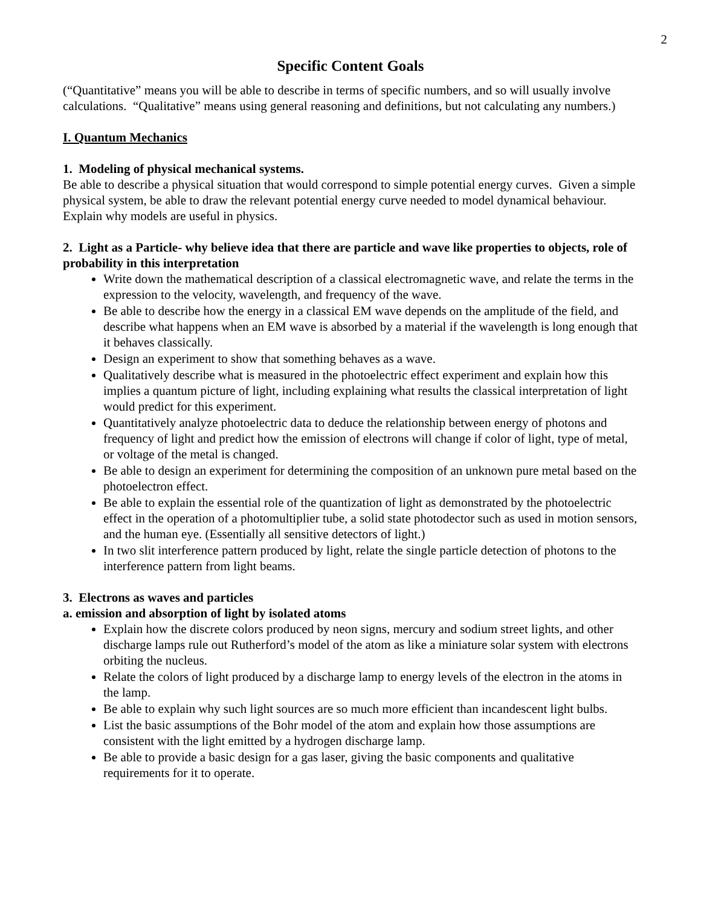2
Specific Content Goals
(“Quantitative” means you will be able to describe in terms of specific numbers, and so will usually involve calculations. “Qualitative” means using general reasoning and definitions, but not calculating any numbers.)
I. Quantum Mechanics
1. Modeling of physical mechanical systems.
Be able to describe a physical situation that would correspond to simple potential energy curves. Given a simple physical system, be able to draw the relevant potential energy curve needed to model dynamical behaviour. Explain why models are useful in physics.
2. Light as a Particle- why believe idea that there are particle and wave like properties to objects, role of probability in this interpretation
Write down the mathematical description of a classical electromagnetic wave, and relate the terms in the expression to the velocity, wavelength, and frequency of the wave.
Be able to describe how the energy in a classical EM wave depends on the amplitude of the field, and describe what happens when an EM wave is absorbed by a material if the wavelength is long enough that it behaves classically.
Design an experiment to show that something behaves as a wave.
Qualitatively describe what is measured in the photoelectric effect experiment and explain how this implies a quantum picture of light, including explaining what results the classical interpretation of light would predict for this experiment.
Quantitatively analyze photoelectric data to deduce the relationship between energy of photons and frequency of light and predict how the emission of electrons will change if color of light, type of metal, or voltage of the metal is changed.
Be able to design an experiment for determining the composition of an unknown pure metal based on the photoelectron effect.
Be able to explain the essential role of the quantization of light as demonstrated by the photoelectric effect in the operation of a photomultiplier tube, a solid state photodector such as used in motion sensors, and the human eye. (Essentially all sensitive detectors of light.)
In two slit interference pattern produced by light, relate the single particle detection of photons to the interference pattern from light beams.
3. Electrons as waves and particles
a. emission and absorption of light by isolated atoms
Explain how the discrete colors produced by neon signs, mercury and sodium street lights, and other discharge lamps rule out Rutherford’s model of the atom as like a miniature solar system with electrons orbiting the nucleus.
Relate the colors of light produced by a discharge lamp to energy levels of the electron in the atoms in the lamp.
Be able to explain why such light sources are so much more efficient than incandescent light bulbs.
List the basic assumptions of the Bohr model of the atom and explain how those assumptions are consistent with the light emitted by a hydrogen discharge lamp.
Be able to provide a basic design for a gas laser, giving the basic components and qualitative requirements for it to operate.